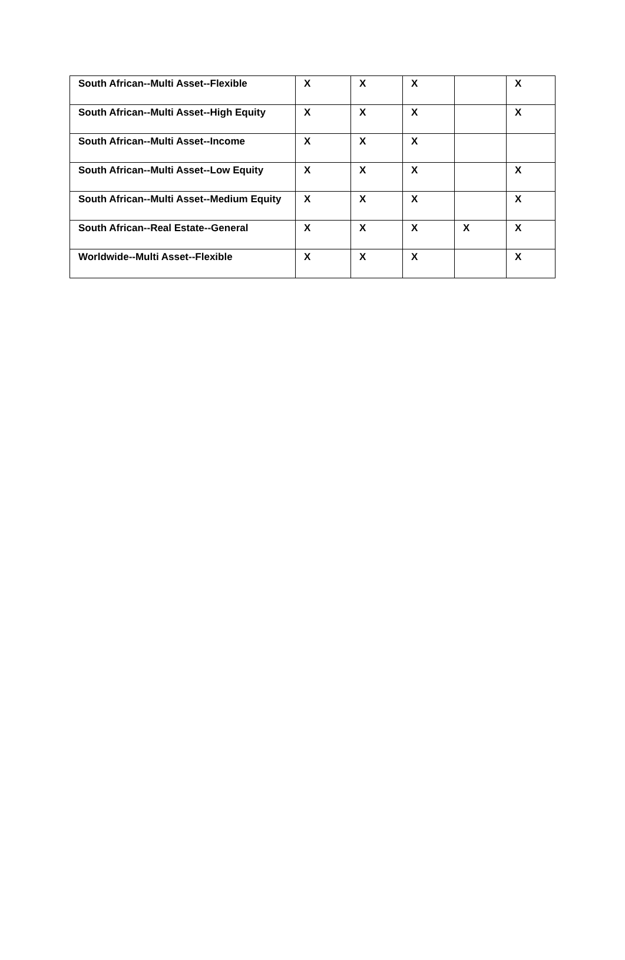| South African--Multi Asset--Flexible | X | X | X | | X |
| South African--Multi Asset--High Equity | X | X | X | | X |
| South African--Multi Asset--Income | X | X | X | | |
| South African--Multi Asset--Low Equity | X | X | X | | X |
| South African--Multi Asset--Medium Equity | X | X | X | | X |
| South African--Real Estate--General | X | X | X | X | X |
| Worldwide--Multi Asset--Flexible | X | X | X | | X |